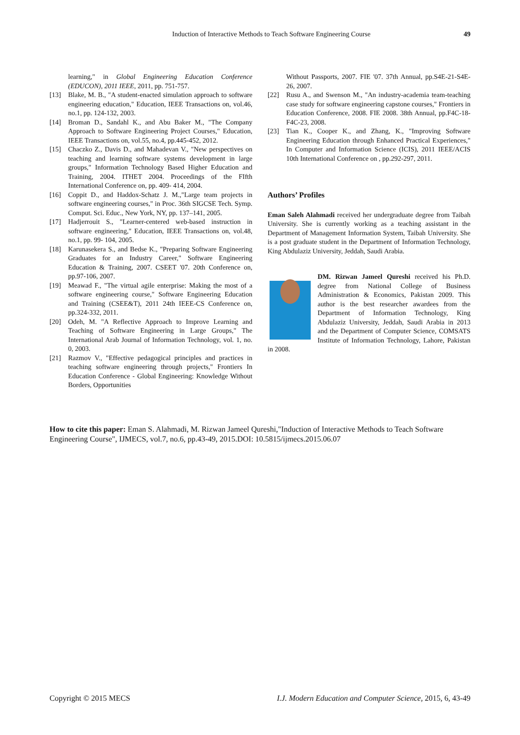Induction of Interactive Methods to Teach Software Engineering Course 49
learning," in Global Engineering Education Conference (EDUCON), 2011 IEEE, 2011, pp. 751-757.
[13] Blake, M. B., "A student-enacted simulation approach to software engineering education," Education, IEEE Transactions on, vol.46, no.1, pp. 124-132, 2003.
[14] Broman D., Sandahl K., and Abu Baker M., "The Company Approach to Software Engineering Project Courses," Education, IEEE Transactions on, vol.55, no.4, pp.445-452, 2012.
[15] Chaczko Z., Davis D., and Mahadevan V., "New perspectives on teaching and learning software systems development in large groups," Information Technology Based Higher Education and Training, 2004. ITHET 2004. Proceedings of the FIfth International Conference on, pp. 409- 414, 2004.
[16] Coppit D., and Haddox-Schatz J. M.,"Large team projects in software engineering courses," in Proc. 36th SIGCSE Tech. Symp. Comput. Sci. Educ., New York, NY, pp. 137–141, 2005.
[17] Hadjerrouit S., "Learner-centered web-based instruction in software engineering," Education, IEEE Transactions on, vol.48, no.1, pp. 99- 104, 2005.
[18] Karunasekera S., and Bedse K., "Preparing Software Engineering Graduates for an Industry Career," Software Engineering Education & Training, 2007. CSEET '07. 20th Conference on, pp.97-106, 2007.
[19] Meawad F., "The virtual agile enterprise: Making the most of a software engineering course," Software Engineering Education and Training (CSEE&T), 2011 24th IEEE-CS Conference on, pp.324-332, 2011.
[20] Odeh, M. "A Reflective Approach to Improve Learning and Teaching of Software Engineering in Large Groups," The International Arab Journal of Information Technology, vol. 1, no. 0, 2003.
[21] Razmov V., "Effective pedagogical principles and practices in teaching software engineering through projects," Frontiers In Education Conference - Global Engineering: Knowledge Without Borders, Opportunities
Without Passports, 2007. FIE '07. 37th Annual, pp.S4E-21-S4E-26, 2007.
[22] Rusu A., and Swenson M., "An industry-academia team-teaching case study for software engineering capstone courses," Frontiers in Education Conference, 2008. FIE 2008. 38th Annual, pp.F4C-18-F4C-23, 2008.
[23] Tian K., Cooper K., and Zhang, K., "Improving Software Engineering Education through Enhanced Practical Experiences," In Computer and Information Science (ICIS), 2011 IEEE/ACIS 10th International Conference on , pp.292-297, 2011.
Authors’ Profiles
Eman Saleh Alahmadi received her undergraduate degree from Taibah University. She is currently working as a teaching assistant in the Department of Management Information System, Taibah University. She is a post graduate student in the Department of Information Technology, King Abdulaziz University, Jeddah, Saudi Arabia.
DM. Rizwan Jameel Qureshi received his Ph.D. degree from National College of Business Administration & Economics, Pakistan 2009. This author is the best researcher awardees from the Department of Information Technology, King Abdulaziz University, Jeddah, Saudi Arabia in 2013 and the Department of Computer Science, COMSATS Institute of Information Technology, Lahore, Pakistan in 2008.
How to cite this paper: Eman S. Alahmadi, M. Rizwan Jameel Qureshi,"Induction of Interactive Methods to Teach Software Engineering Course", IJMECS, vol.7, no.6, pp.43-49, 2015.DOI: 10.5815/ijmecs.2015.06.07
Copyright © 2015 MECS I.J. Modern Education and Computer Science, 2015, 6, 43-49